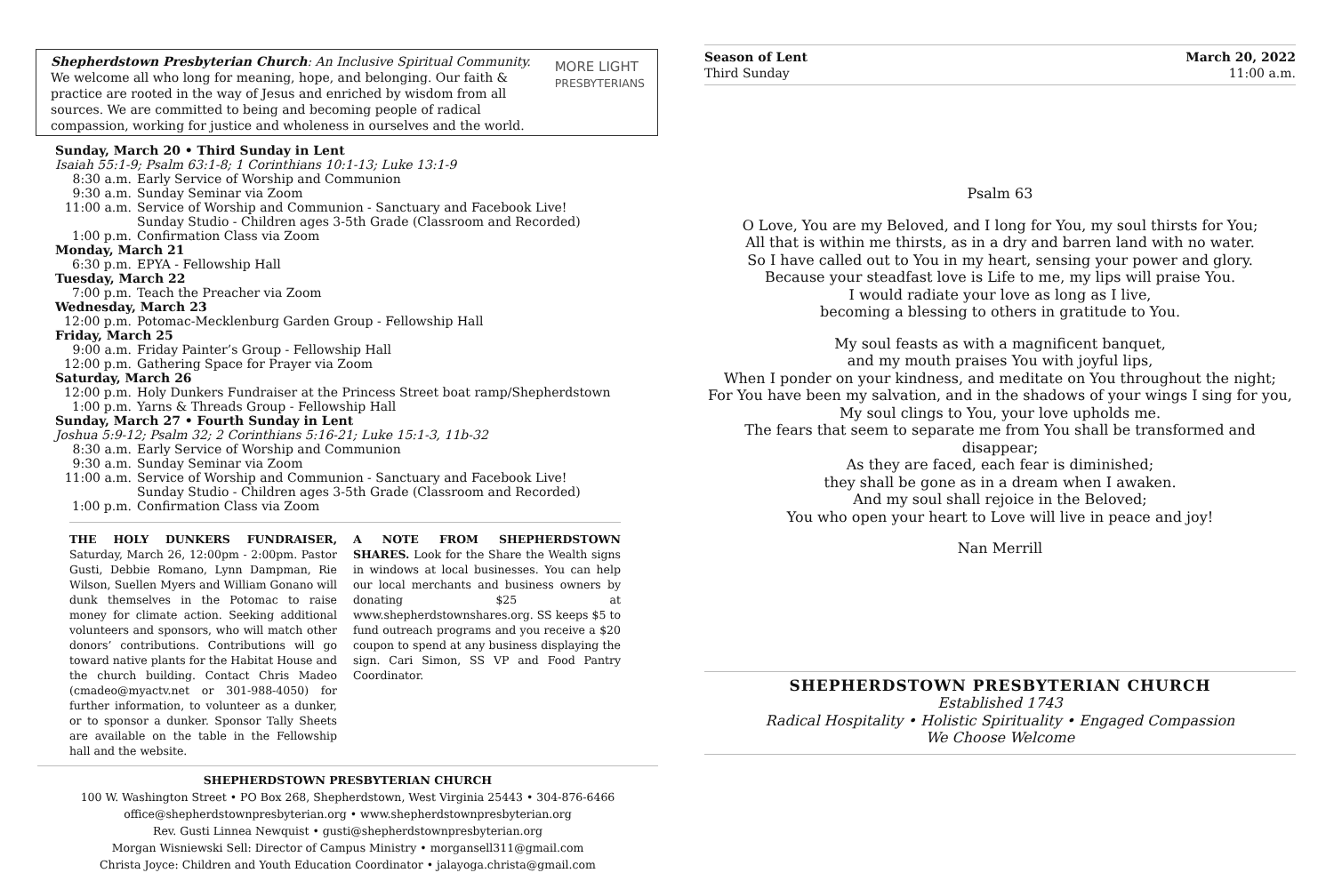Shepherdstown Presbyterian Church: An Inclusive Spiritual Community. We welcome all who long for meaning, hope, and belonging. Our faith & practice are rooted in the way of Jesus and enriched by wisdom from all sources. We are committed to being and becoming people of radical compassion, working for justice and wholeness in ourselves and the world. MORE LIGHT
PRESBYTERIANS
Sunday, March 20 • Third Sunday in Lent
Isaiah 55:1-9; Psalm 63:1-8; 1 Corinthians 10:1-13; Luke 13:1-9
8:30 a.m. Early Service of Worship and Communion
9:30 a.m. Sunday Seminar via Zoom
11:00 a.m. Service of Worship and Communion - Sanctuary and Facebook Live!
Sunday Studio - Children ages 3-5th Grade (Classroom and Recorded)
1:00 p.m. Confirmation Class via Zoom
Monday, March 21
6:30 p.m. EPYA - Fellowship Hall
Tuesday, March 22
7:00 p.m. Teach the Preacher via Zoom
Wednesday, March 23
12:00 p.m. Potomac-Mecklenburg Garden Group - Fellowship Hall
Friday, March 25
9:00 a.m. Friday Painter’s Group - Fellowship Hall
12:00 p.m. Gathering Space for Prayer via Zoom
Saturday, March 26
12:00 p.m. Holy Dunkers Fundraiser at the Princess Street boat ramp/Shepherdstown
1:00 p.m. Yarns & Threads Group - Fellowship Hall
Sunday, March 27 • Fourth Sunday in Lent
Joshua 5:9-12; Psalm 32; 2 Corinthians 5:16-21; Luke 15:1-3, 11b-32
8:30 a.m. Early Service of Worship and Communion
9:30 a.m. Sunday Seminar via Zoom
11:00 a.m. Service of Worship and Communion - Sanctuary and Facebook Live!
Sunday Studio - Children ages 3-5th Grade (Classroom and Recorded)
1:00 p.m. Confirmation Class via Zoom
THE HOLY DUNKERS FUNDRAISER, Saturday, March 26, 12:00pm - 2:00pm. Pastor Gusti, Debbie Romano, Lynn Dampman, Rie Wilson, Suellen Myers and William Gonano will dunk themselves in the Potomac to raise money for climate action. Seeking additional volunteers and sponsors, who will match other donors’ contributions. Contributions will go toward native plants for the Habitat House and the church building. Contact Chris Madeo (cmadeo@myactv.net or 301-988-4050) for further information, to volunteer as a dunker, or to sponsor a dunker. Sponsor Tally Sheets are available on the table in the Fellowship hall and the website.
A NOTE FROM SHEPHERDSTOWN SHARES. Look for the Share the Wealth signs in windows at local businesses. You can help our local merchants and business owners by donating $25 at www.shepherdstownshares.org. SS keeps $5 to fund outreach programs and you receive a $20 coupon to spend at any business displaying the sign. Cari Simon, SS VP and Food Pantry Coordinator.
SHEPHERDSTOWN PRESBYTERIAN CHURCH
100 W. Washington Street • PO Box 268, Shepherdstown, West Virginia 25443 • 304-876-6466
office@shepherdstownpresbyterian.org • www.shepherdstownpresbyterian.org
Rev. Gusti Linnea Newquist • gusti@shepherdstownpresbyterian.org
Morgan Wisniewski Sell: Director of Campus Ministry • morgansell311@gmail.com
Christa Joyce: Children and Youth Education Coordinator • jalayoga.christa@gmail.com
Season of Lent
Third Sunday
March 20, 2022
11:00 a.m.
Psalm 63
O Love, You are my Beloved, and I long for You, my soul thirsts for You;
All that is within me thirsts, as in a dry and barren land with no water.
So I have called out to You in my heart, sensing your power and glory.
Because your steadfast love is Life to me, my lips will praise You.
I would radiate your love as long as I live,
becoming a blessing to others in gratitude to You.
My soul feasts as with a magnificent banquet,
and my mouth praises You with joyful lips,
When I ponder on your kindness, and meditate on You throughout the night;
For You have been my salvation, and in the shadows of your wings I sing for you,
My soul clings to You, your love upholds me.
The fears that seem to separate me from You shall be transformed and disappear;
As they are faced, each fear is diminished;
they shall be gone as in a dream when I awaken.
And my soul shall rejoice in the Beloved;
You who open your heart to Love will live in peace and joy!
Nan Merrill
SHEPHERDSTOWN PRESBYTERIAN CHURCH
Established 1743
Radical Hospitality • Holistic Spirituality • Engaged Compassion
We Choose Welcome